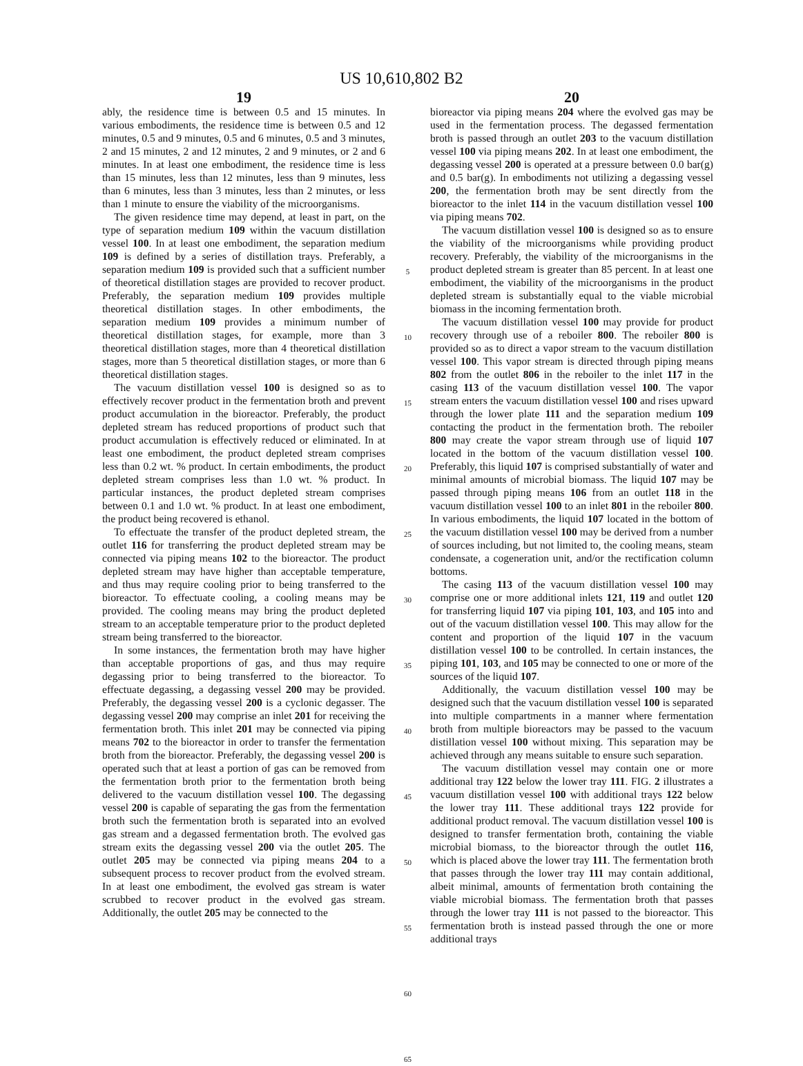US 10,610,802 B2
19
ably, the residence time is between 0.5 and 15 minutes. In various embodiments, the residence time is between 0.5 and 12 minutes, 0.5 and 9 minutes, 0.5 and 6 minutes, 0.5 and 3 minutes, 2 and 15 minutes, 2 and 12 minutes, 2 and 9 minutes, or 2 and 6 minutes. In at least one embodiment, the residence time is less than 15 minutes, less than 12 minutes, less than 9 minutes, less than 6 minutes, less than 3 minutes, less than 2 minutes, or less than 1 minute to ensure the viability of the microorganisms.
The given residence time may depend, at least in part, on the type of separation medium 109 within the vacuum distillation vessel 100. In at least one embodiment, the separation medium 109 is defined by a series of distillation trays. Preferably, a separation medium 109 is provided such that a sufficient number of theoretical distillation stages are provided to recover product. Preferably, the separation medium 109 provides multiple theoretical distillation stages. In other embodiments, the separation medium 109 provides a minimum number of theoretical distillation stages, for example, more than 3 theoretical distillation stages, more than 4 theoretical distillation stages, more than 5 theoretical distillation stages, or more than 6 theoretical distillation stages.
The vacuum distillation vessel 100 is designed so as to effectively recover product in the fermentation broth and prevent product accumulation in the bioreactor. Preferably, the product depleted stream has reduced proportions of product such that product accumulation is effectively reduced or eliminated. In at least one embodiment, the product depleted stream comprises less than 0.2 wt. % product. In certain embodiments, the product depleted stream comprises less than 1.0 wt. % product. In particular instances, the product depleted stream comprises between 0.1 and 1.0 wt. % product. In at least one embodiment, the product being recovered is ethanol.
To effectuate the transfer of the product depleted stream, the outlet 116 for transferring the product depleted stream may be connected via piping means 102 to the bioreactor. The product depleted stream may have higher than acceptable temperature, and thus may require cooling prior to being transferred to the bioreactor. To effectuate cooling, a cooling means may be provided. The cooling means may bring the product depleted stream to an acceptable temperature prior to the product depleted stream being transferred to the bioreactor.
In some instances, the fermentation broth may have higher than acceptable proportions of gas, and thus may require degassing prior to being transferred to the bioreactor. To effectuate degassing, a degassing vessel 200 may be provided. Preferably, the degassing vessel 200 is a cyclonic degasser. The degassing vessel 200 may comprise an inlet 201 for receiving the fermentation broth. This inlet 201 may be connected via piping means 702 to the bioreactor in order to transfer the fermentation broth from the bioreactor. Preferably, the degassing vessel 200 is operated such that at least a portion of gas can be removed from the fermentation broth prior to the fermentation broth being delivered to the vacuum distillation vessel 100. The degassing vessel 200 is capable of separating the gas from the fermentation broth such the fermentation broth is separated into an evolved gas stream and a degassed fermentation broth. The evolved gas stream exits the degassing vessel 200 via the outlet 205. The outlet 205 may be connected via piping means 204 to a subsequent process to recover product from the evolved stream. In at least one embodiment, the evolved gas stream is water scrubbed to recover product in the evolved gas stream. Additionally, the outlet 205 may be connected to the
5
10
15
20
25
30
35
40
45
50
55
60
65
20
bioreactor via piping means 204 where the evolved gas may be used in the fermentation process. The degassed fermentation broth is passed through an outlet 203 to the vacuum distillation vessel 100 via piping means 202. In at least one embodiment, the degassing vessel 200 is operated at a pressure between 0.0 bar(g) and 0.5 bar(g). In embodiments not utilizing a degassing vessel 200, the fermentation broth may be sent directly from the bioreactor to the inlet 114 in the vacuum distillation vessel 100 via piping means 702.
The vacuum distillation vessel 100 is designed so as to ensure the viability of the microorganisms while providing product recovery. Preferably, the viability of the microorganisms in the product depleted stream is greater than 85 percent. In at least one embodiment, the viability of the microorganisms in the product depleted stream is substantially equal to the viable microbial biomass in the incoming fermentation broth.
The vacuum distillation vessel 100 may provide for product recovery through use of a reboiler 800. The reboiler 800 is provided so as to direct a vapor stream to the vacuum distillation vessel 100. This vapor stream is directed through piping means 802 from the outlet 806 in the reboiler to the inlet 117 in the casing 113 of the vacuum distillation vessel 100. The vapor stream enters the vacuum distillation vessel 100 and rises upward through the lower plate 111 and the separation medium 109 contacting the product in the fermentation broth. The reboiler 800 may create the vapor stream through use of liquid 107 located in the bottom of the vacuum distillation vessel 100. Preferably, this liquid 107 is comprised substantially of water and minimal amounts of microbial biomass. The liquid 107 may be passed through piping means 106 from an outlet 118 in the vacuum distillation vessel 100 to an inlet 801 in the reboiler 800. In various embodiments, the liquid 107 located in the bottom of the vacuum distillation vessel 100 may be derived from a number of sources including, but not limited to, the cooling means, steam condensate, a cogeneration unit, and/or the rectification column bottoms.
The casing 113 of the vacuum distillation vessel 100 may comprise one or more additional inlets 121, 119 and outlet 120 for transferring liquid 107 via piping 101, 103, and 105 into and out of the vacuum distillation vessel 100. This may allow for the content and proportion of the liquid 107 in the vacuum distillation vessel 100 to be controlled. In certain instances, the piping 101, 103, and 105 may be connected to one or more of the sources of the liquid 107.
Additionally, the vacuum distillation vessel 100 may be designed such that the vacuum distillation vessel 100 is separated into multiple compartments in a manner where fermentation broth from multiple bioreactors may be passed to the vacuum distillation vessel 100 without mixing. This separation may be achieved through any means suitable to ensure such separation.
The vacuum distillation vessel may contain one or more additional tray 122 below the lower tray 111. FIG. 2 illustrates a vacuum distillation vessel 100 with additional trays 122 below the lower tray 111. These additional trays 122 provide for additional product removal. The vacuum distillation vessel 100 is designed to transfer fermentation broth, containing the viable microbial biomass, to the bioreactor through the outlet 116, which is placed above the lower tray 111. The fermentation broth that passes through the lower tray 111 may contain additional, albeit minimal, amounts of fermentation broth containing the viable microbial biomass. The fermentation broth that passes through the lower tray 111 is not passed to the bioreactor. This fermentation broth is instead passed through the one or more additional trays